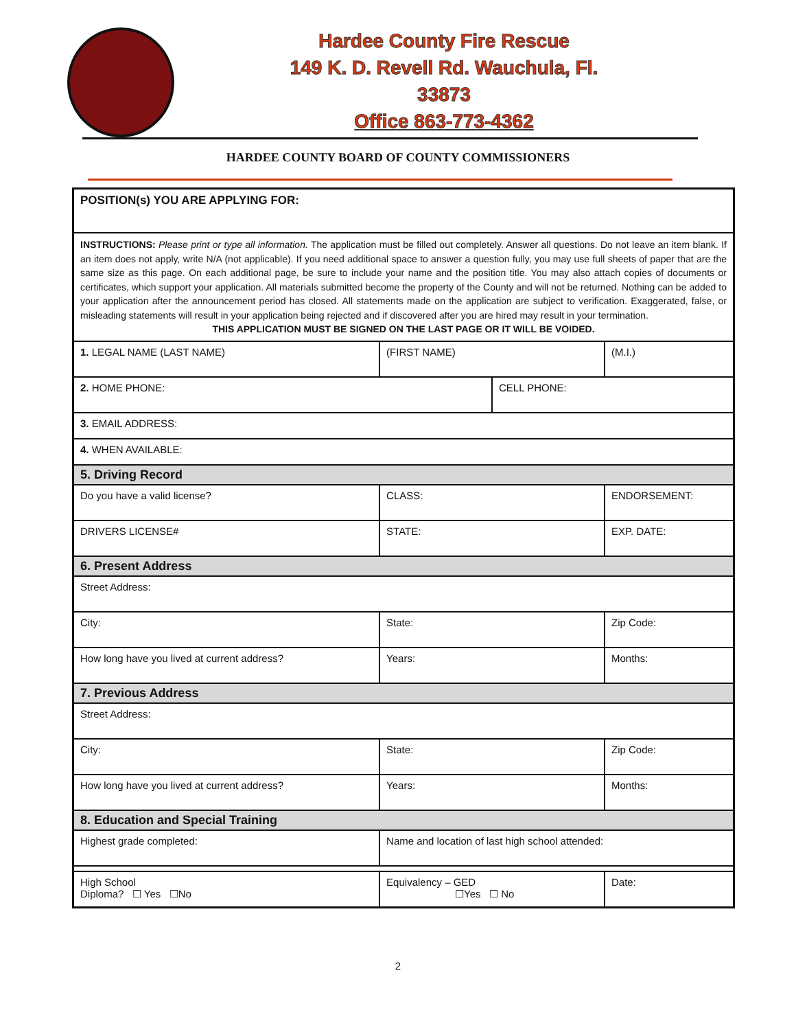Hardee County Fire Rescue
149 K. D. Revell Rd. Wauchula, Fl.
33873
Office 863-773-4362
HARDEE COUNTY BOARD OF COUNTY COMMISSIONERS
| POSITION(s) YOU ARE APPLYING FOR: | | | | |
| INSTRUCTIONS: Please print or type all information. The application must be filled out completely. Answer all questions. Do not leave an item blank. If an item does not apply, write N/A (not applicable). If you need additional space to answer a question fully, you may use full sheets of paper that are the same size as this page. On each additional page, be sure to include your name and the position title. You may also attach copies of documents or certificates, which support your application. All materials submitted become the property of the County and will not be returned. Nothing can be added to your application after the announcement period has closed. All statements made on the application are subject to verification. Exaggerated, false, or misleading statements will result in your application being rejected and if discovered after you are hired may result in your termination. THIS APPLICATION MUST BE SIGNED ON THE LAST PAGE OR IT WILL BE VOIDED. | | | | |
| 1. LEGAL NAME (LAST NAME) | | (FIRST NAME) | | (M.I.) |
| 2. HOME PHONE: | | | CELL PHONE: | |
| 3. EMAIL ADDRESS: | | | | |
| 4. WHEN AVAILABLE: | | | | |
| 5. Driving Record | | | | |
| Do you have a valid license? | | CLASS: | | ENDORSEMENT: |
| DRIVERS LICENSE# | | STATE: | | EXP. DATE: |
| 6. Present Address | | | | |
| Street Address: | | | | |
| City: | | State: | | Zip Code: |
| How long have you lived at current address? | | Years: | | Months: |
| 7. Previous Address | | | | |
| Street Address: | | | | |
| City: | | State: | | Zip Code: |
| How long have you lived at current address? | | Years: | | Months: |
| 8. Education and Special Training | | | | |
| Highest grade completed: | Name and location of last high school attended: | | | |
| High School Diploma? ☐ Yes ☐No | Equivalency – GED ☐Yes ☐ No | | | Date: |
2